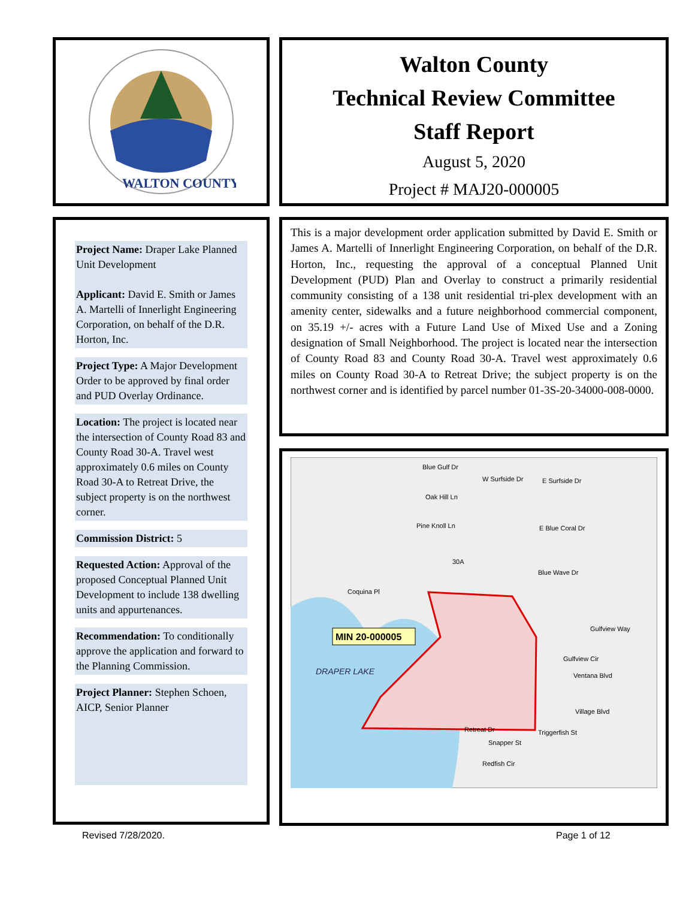WALTON COUNTY
Walton County
Technical Review Committee
Staff Report
August 5, 2020
Project # MAJ20-000005
Project Name: Draper Lake Planned Unit Development
Applicant: David E. Smith or James A. Martelli of Innerlight Engineering Corporation, on behalf of the D.R. Horton, Inc.
Project Type: A Major Development Order to be approved by final order and PUD Overlay Ordinance.
Location: The project is located near the intersection of County Road 83 and County Road 30-A. Travel west approximately 0.6 miles on County Road 30-A to Retreat Drive, the subject property is on the northwest corner.
Commission District: 5
Requested Action: Approval of the proposed Conceptual Planned Unit Development to include 138 dwelling units and appurtenances.
Recommendation: To conditionally approve the application and forward to the Planning Commission.
Project Planner: Stephen Schoen, AICP, Senior Planner
This is a major development order application submitted by David E. Smith or James A. Martelli of Innerlight Engineering Corporation, on behalf of the D.R. Horton, Inc., requesting the approval of a conceptual Planned Unit Development (PUD) Plan and Overlay to construct a primarily residential community consisting of a 138 unit residential tri-plex development with an amenity center, sidewalks and a future neighborhood commercial component, on 35.19 +/- acres with a Future Land Use of Mixed Use and a Zoning designation of Small Neighborhood. The project is located near the intersection of County Road 83 and County Road 30-A. Travel west approximately 0.6 miles on County Road 30-A to Retreat Drive; the subject property is on the northwest corner and is identified by parcel number 01-3S-20-34000-008-0000.
Blue Gulf Dr
W Surfside Dr
E Surfside Dr
Oak Hill Ln
Pine Knoll Ln
E Blue Coral Dr
30A
Blue Wave Dr
Coquina Pl
Gulfview Way
Gulfview Cir
Ventana Blvd
Village Blvd
Triggerfish St
Snapper St
Redfish Cir
Retreat Dr
MIN 20-000005
DRAPER LAKE
Revised 7/28/2020. Page 1 of 12